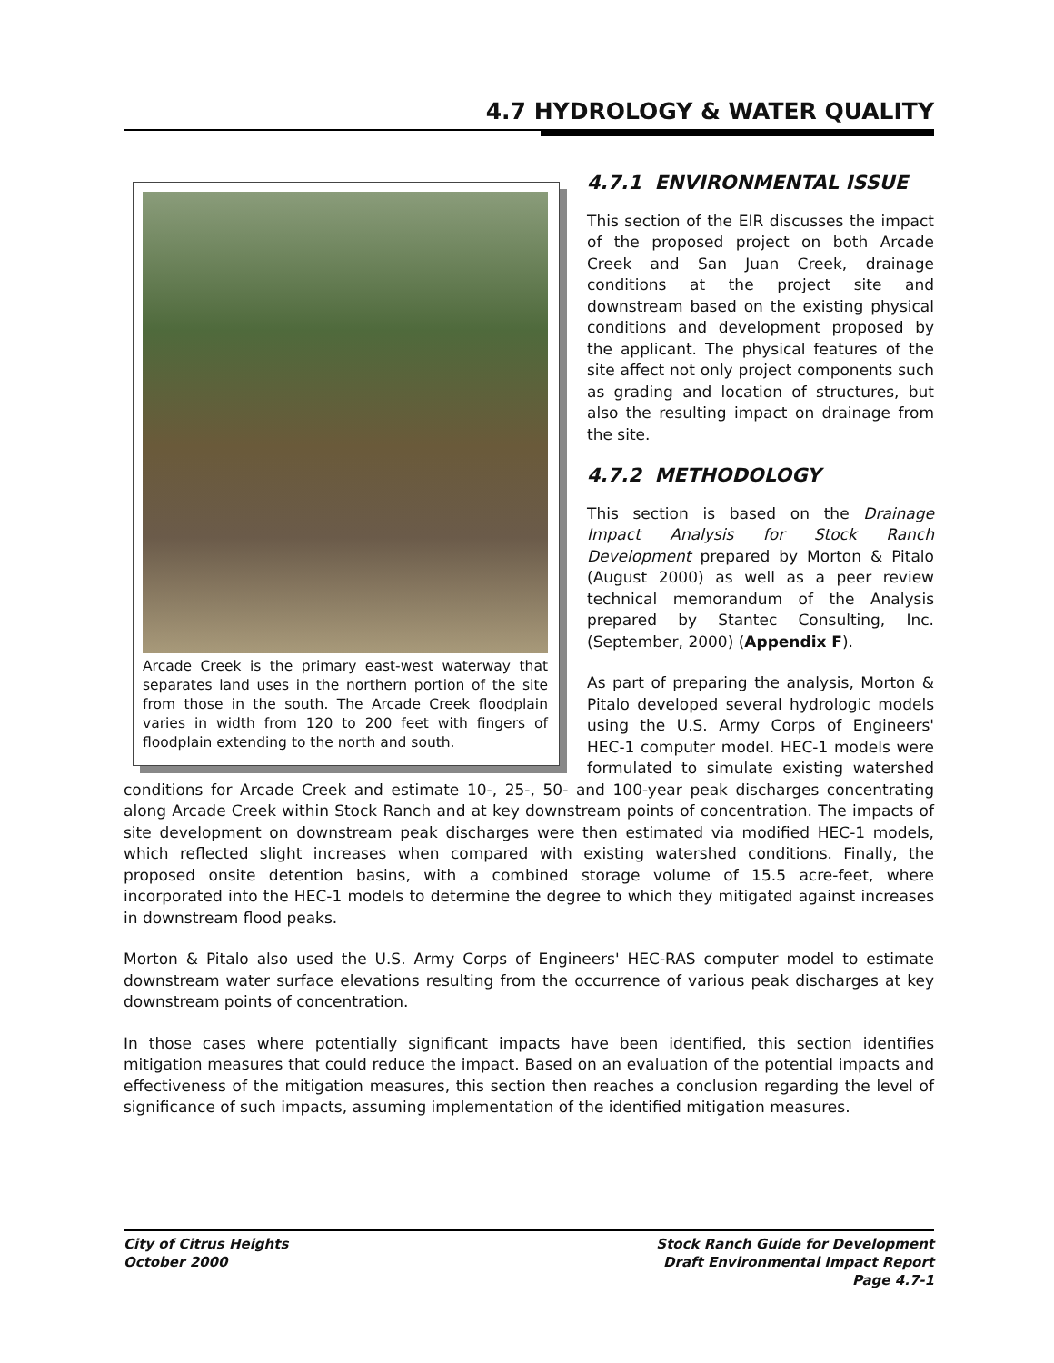4.7 HYDROLOGY & WATER QUALITY
Arcade Creek is the primary east-west waterway that separates land uses in the northern portion of the site from those in the south. The Arcade Creek floodplain varies in width from 120 to 200 feet with fingers of floodplain extending to the north and south.
4.7.1 ENVIRONMENTAL ISSUE
This section of the EIR discusses the impact of the proposed project on both Arcade Creek and San Juan Creek, drainage conditions at the project site and downstream based on the existing physical conditions and development proposed by the applicant. The physical features of the site affect not only project components such as grading and location of structures, but also the resulting impact on drainage from the site.
4.7.2 METHODOLOGY
This section is based on the Drainage Impact Analysis for Stock Ranch Development prepared by Morton & Pitalo (August 2000) as well as a peer review technical memorandum of the Analysis prepared by Stantec Consulting, Inc. (September, 2000) (Appendix F).
As part of preparing the analysis, Morton & Pitalo developed several hydrologic models using the U.S. Army Corps of Engineers' HEC-1 computer model. HEC-1 models were formulated to simulate existing watershed conditions for Arcade Creek and estimate 10-, 25-, 50- and 100-year peak discharges concentrating along Arcade Creek within Stock Ranch and at key downstream points of concentration. The impacts of site development on downstream peak discharges were then estimated via modified HEC-1 models, which reflected slight increases when compared with existing watershed conditions. Finally, the proposed onsite detention basins, with a combined storage volume of 15.5 acre-feet, where incorporated into the HEC-1 models to determine the degree to which they mitigated against increases in downstream flood peaks.
Morton & Pitalo also used the U.S. Army Corps of Engineers' HEC-RAS computer model to estimate downstream water surface elevations resulting from the occurrence of various peak discharges at key downstream points of concentration.
In those cases where potentially significant impacts have been identified, this section identifies mitigation measures that could reduce the impact. Based on an evaluation of the potential impacts and effectiveness of the mitigation measures, this section then reaches a conclusion regarding the level of significance of such impacts, assuming implementation of the identified mitigation measures.
City of Citrus Heights
October 2000
Stock Ranch Guide for Development
Draft Environmental Impact Report
Page 4.7-1